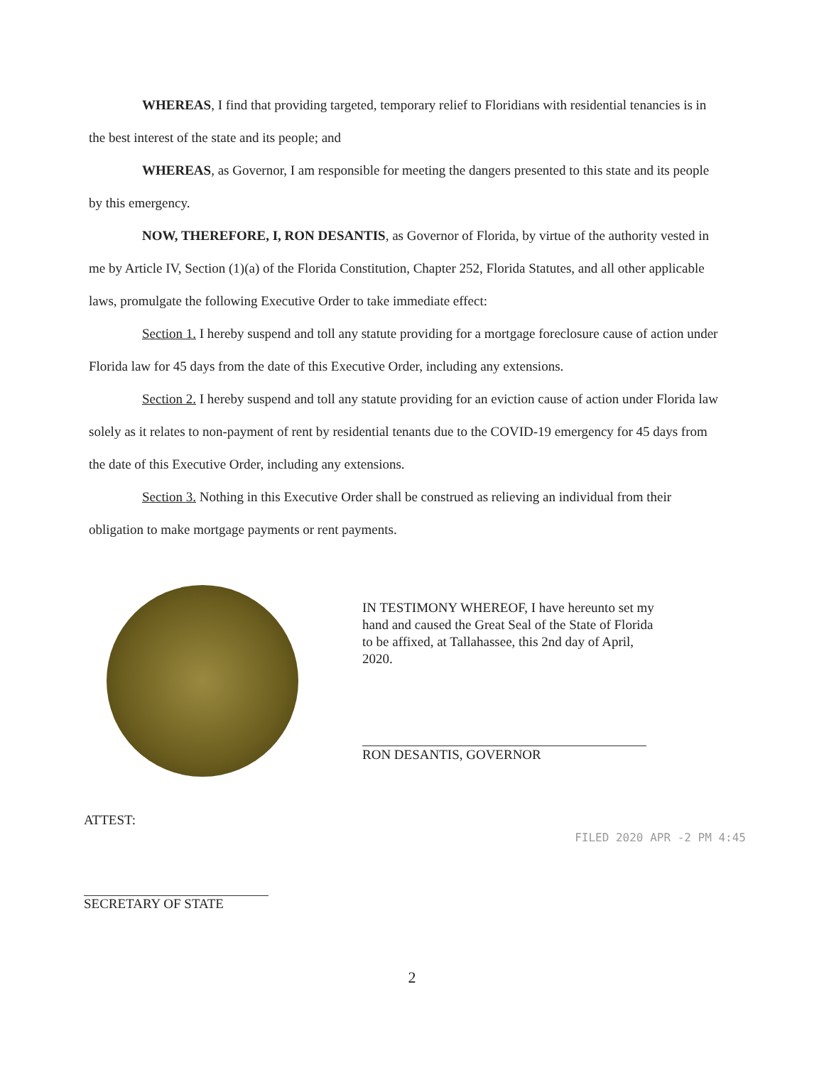WHEREAS, I find that providing targeted, temporary relief to Floridians with residential tenancies is in the best interest of the state and its people; and
WHEREAS, as Governor, I am responsible for meeting the dangers presented to this state and its people by this emergency.
NOW, THEREFORE, I, RON DESANTIS, as Governor of Florida, by virtue of the authority vested in me by Article IV, Section (1)(a) of the Florida Constitution, Chapter 252, Florida Statutes, and all other applicable laws, promulgate the following Executive Order to take immediate effect:
Section 1. I hereby suspend and toll any statute providing for a mortgage foreclosure cause of action under Florida law for 45 days from the date of this Executive Order, including any extensions.
Section 2. I hereby suspend and toll any statute providing for an eviction cause of action under Florida law solely as it relates to non-payment of rent by residential tenants due to the COVID-19 emergency for 45 days from the date of this Executive Order, including any extensions.
Section 3. Nothing in this Executive Order shall be construed as relieving an individual from their obligation to make mortgage payments or rent payments.
IN TESTIMONY WHEREOF, I have hereunto set my hand and caused the Great Seal of the State of Florida to be affixed, at Tallahassee, this 2nd day of April, 2020.
RON DESANTIS, GOVERNOR
ATTEST:
SECRETARY OF STATE
2
FILED 2020 APR -2 PM 4:45